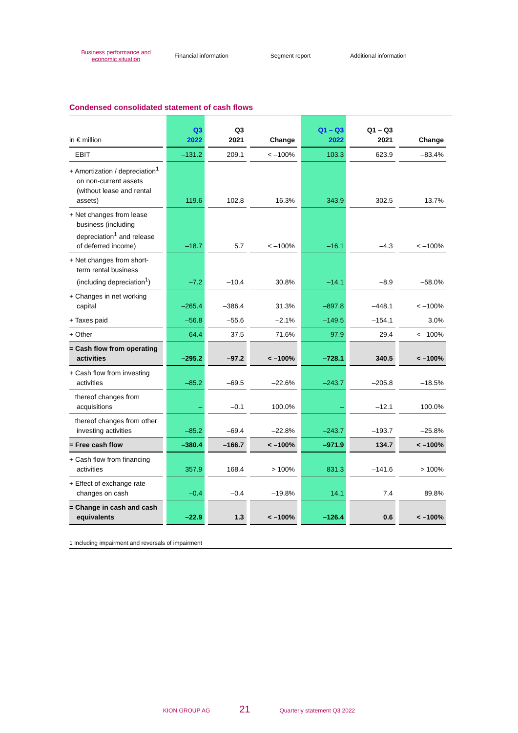Business performance and economic situation
Financial information Segment report Additional information
Condensed consolidated statement of cash flows
| in € million | Q3 2022 | Q3 2021 | Change | Q1 – Q3 2022 | Q1 – Q3 2021 | Change |
| --- | --- | --- | --- | --- | --- | --- |
| EBIT | –131.2 | 209.1 | < –100% | 103.3 | 623.9 | –83.4% |
| + Amortization / depreciation<sup>1</sup> on non-current assets (without lease and rental assets) | 119.6 | 102.8 | 16.3% | 343.9 | 302.5 | 13.7% |
| + Net changes from lease business (including depreciation<sup>1</sup> and release of deferred income) | –18.7 | 5.7 | < –100% | –16.1 | –4.3 | < –100% |
| + Net changes from short-term rental business (including depreciation<sup>1</sup>) | –7.2 | –10.4 | 30.8% | –14.1 | –8.9 | –58.0% |
| + Changes in net working capital | –265.4 | –386.4 | 31.3% | –897.8 | –448.1 | < –100% |
| + Taxes paid | –56.8 | –55.6 | –2.1% | –149.5 | –154.1 | 3.0% |
| + Other | 64.4 | 37.5 | 71.6% | –97.9 | 29.4 | < –100% |
| = Cash flow from operating activities | –295.2 | –97.2 | < –100% | –728.1 | 340.5 | < –100% |
| + Cash flow from investing activities | –85.2 | –69.5 | –22.6% | –243.7 | –205.8 | –18.5% |
| thereof changes from acquisitions | – | –0.1 | 100.0% | – | –12.1 | 100.0% |
| thereof changes from other investing activities | –85.2 | –69.4 | –22.8% | –243.7 | –193.7 | –25.8% |
| = Free cash flow | –380.4 | –166.7 | < –100% | –971.9 | 134.7 | < –100% |
| + Cash flow from financing activities | 357.9 | 168.4 | > 100% | 831.3 | –141.6 | > 100% |
| + Effect of exchange rate changes on cash | –0.4 | –0.4 | –19.8% | 14.1 | 7.4 | 89.8% |
| = Change in cash and cash equivalents | –22.9 | 1.3 | < –100% | –126.4 | 0.6 | < –100% |
1 Including impairment and reversals of impairment
KION GROUP AG 21 Quarterly statement Q3 2022